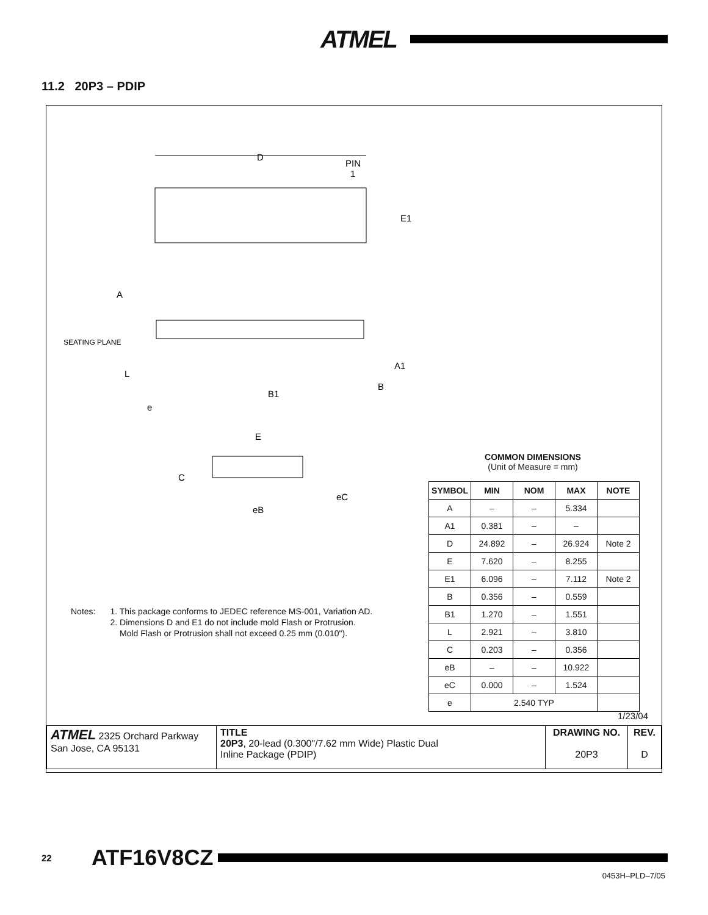ATMEL
11.2 20P3 – PDIP
D
PIN
1
E1
A
SEATING PLANE
L
e
B1
B
A1
E
C
eC
eB
COMMON DIMENSIONS
(Unit of Measure = mm)
| SYMBOL | MIN | NOM | MAX | NOTE |
| --- | --- | --- | --- | --- |
| A | – | – | 5.334 | |
| A1 | 0.381 | – | – | |
| D | 24.892 | – | 26.924 | Note 2 |
| E | 7.620 | – | 8.255 | |
| E1 | 6.096 | – | 7.112 | Note 2 |
| B | 0.356 | – | 0.559 | |
| B1 | 1.270 | – | 1.551 | |
| L | 2.921 | – | 3.810 | |
| C | 0.203 | – | 0.356 | |
| eB | – | – | 10.922 | |
| eC | 0.000 | – | 1.524 | |
| e | 2.540 TYP | | | |
Notes: 1. This package conforms to JEDEC reference MS-001, Variation AD.
2. Dimensions D and E1 do not include mold Flash or Protrusion.
Mold Flash or Protrusion shall not exceed 0.25 mm (0.010").
1/23/04
| ATMEL 2325 Orchard Parkway San Jose, CA 95131 | TITLE 20P3 , 20-lead (0.300"/7.62 mm Wide) Plastic Dual Inline Package (PDIP) | DRAWING NO. 20P3 | REV. D |
22
ATF16V8CZ
0453H–PLD–7/05